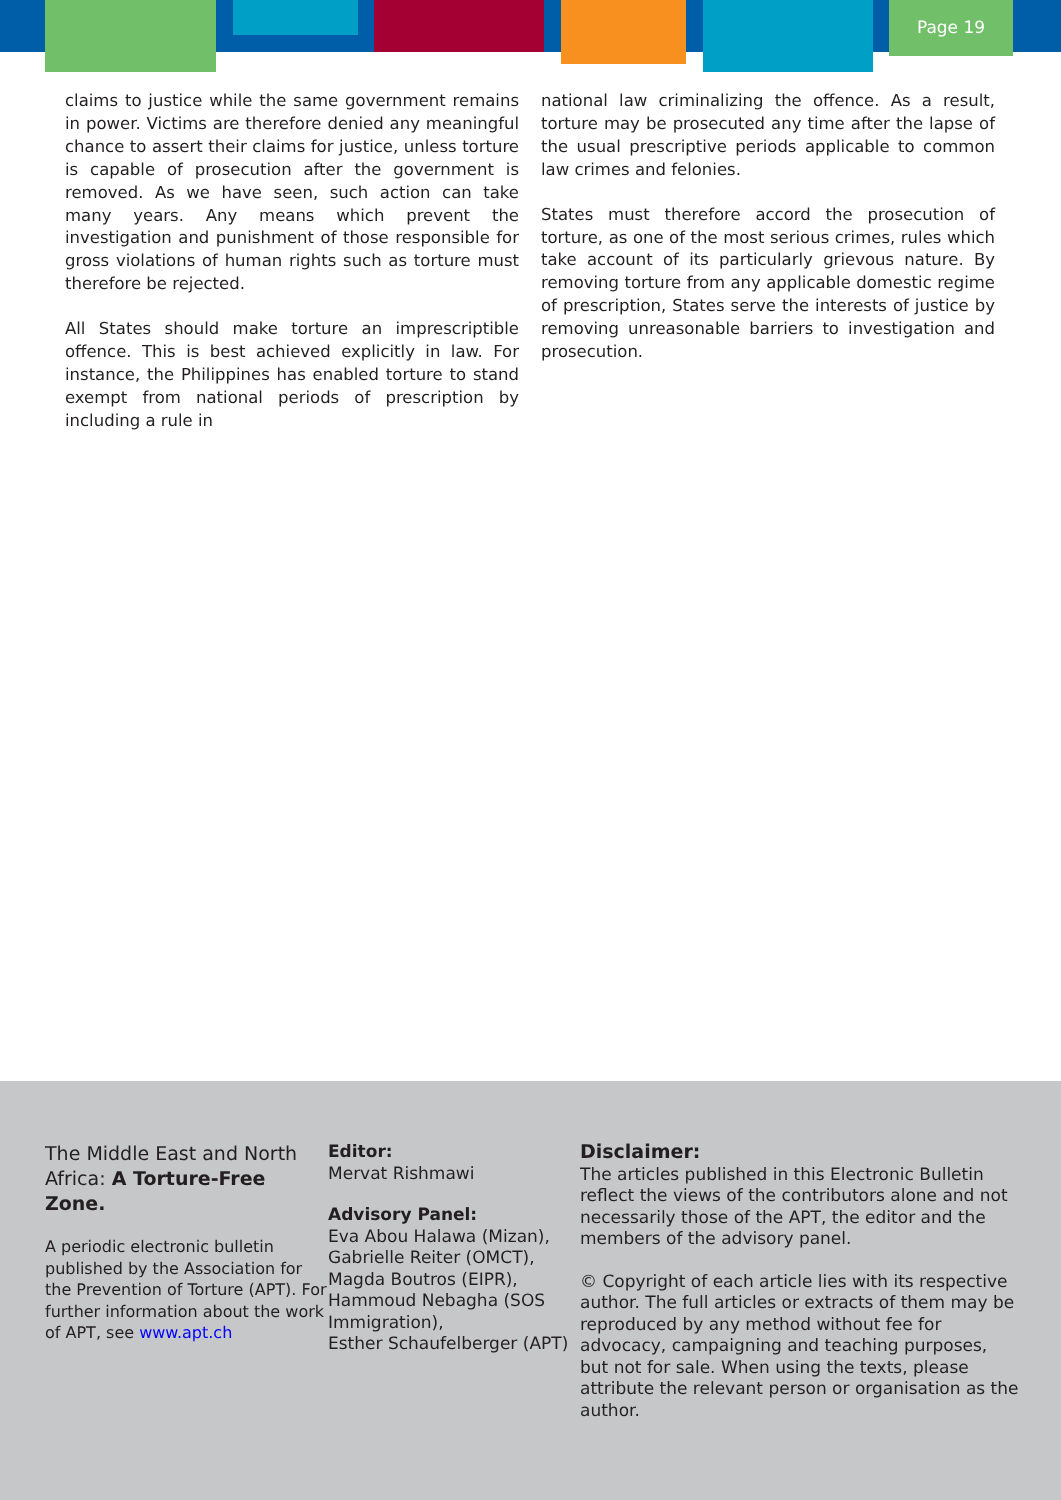Page 19
claims to justice while the same government remains in power. Victims are therefore denied any meaningful chance to assert their claims for justice, unless torture is capable of prosecution after the government is removed. As we have seen, such action can take many years. Any means which prevent the investigation and punishment of those responsible for gross violations of human rights such as torture must therefore be rejected.
All States should make torture an imprescriptible offence. This is best achieved explicitly in law. For instance, the Philippines has enabled torture to stand exempt from national periods of prescription by including a rule in
national law criminalizing the offence. As a result, torture may be prosecuted any time after the lapse of the usual prescriptive periods applicable to common law crimes and felonies.
States must therefore accord the prosecution of torture, as one of the most serious crimes, rules which take account of its particularly grievous nature. By removing torture from any applicable domestic regime of prescription, States serve the interests of justice by removing unreasonable barriers to investigation and prosecution.
The Middle East and North Africa: A Torture-Free Zone.
A periodic electronic bulletin published by the Association for the Prevention of Torture (APT). For further information about the work of APT, see www.apt.ch
Editor:
Mervat Rishmawi
Advisory Panel:
Eva Abou Halawa (Mizan),
Gabrielle Reiter (OMCT),
Magda Boutros (EIPR),
Hammoud Nebagha (SOS Immigration),
Esther Schaufelberger (APT)
Disclaimer:
The articles published in this Electronic Bulletin reflect the views of the contributors alone and not necessarily those of the APT, the editor and the members of the advisory panel.
© Copyright of each article lies with its respective author. The full articles or extracts of them may be reproduced by any method without fee for advocacy, campaigning and teaching purposes, but not for sale. When using the texts, please attribute the relevant person or organisation as the author.